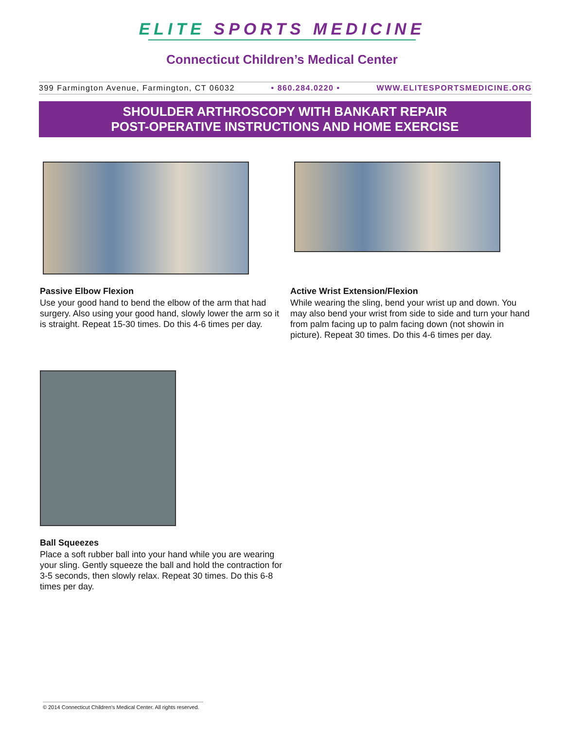ELITE SPORTS MEDICINE
Connecticut Children’s Medical Center
399 Farmington Avenue, Farmington, CT 06032 • 860.284.0220 • WWW.ELITESPORTSMEDICINE.ORG
SHOULDER ARTHROSCOPY WITH BANKART REPAIR
POST-OPERATIVE INSTRUCTIONS AND HOME EXERCISE
Passive Elbow Flexion
Use your good hand to bend the elbow of the arm that had surgery. Also using your good hand, slowly lower the arm so it is straight. Repeat 15-30 times. Do this 4-6 times per day.
Active Wrist Extension/Flexion
While wearing the sling, bend your wrist up and down. You may also bend your wrist from side to side and turn your hand from palm facing up to palm facing down (not showin in picture). Repeat 30 times. Do this 4-6 times per day.
Ball Squeezes
Place a soft rubber ball into your hand while you are wearing your sling. Gently squeeze the ball and hold the contraction for 3-5 seconds, then slowly relax. Repeat 30 times. Do this 6-8 times per day.
© 2014 Connecticut Children’s Medical Center. All rights reserved.